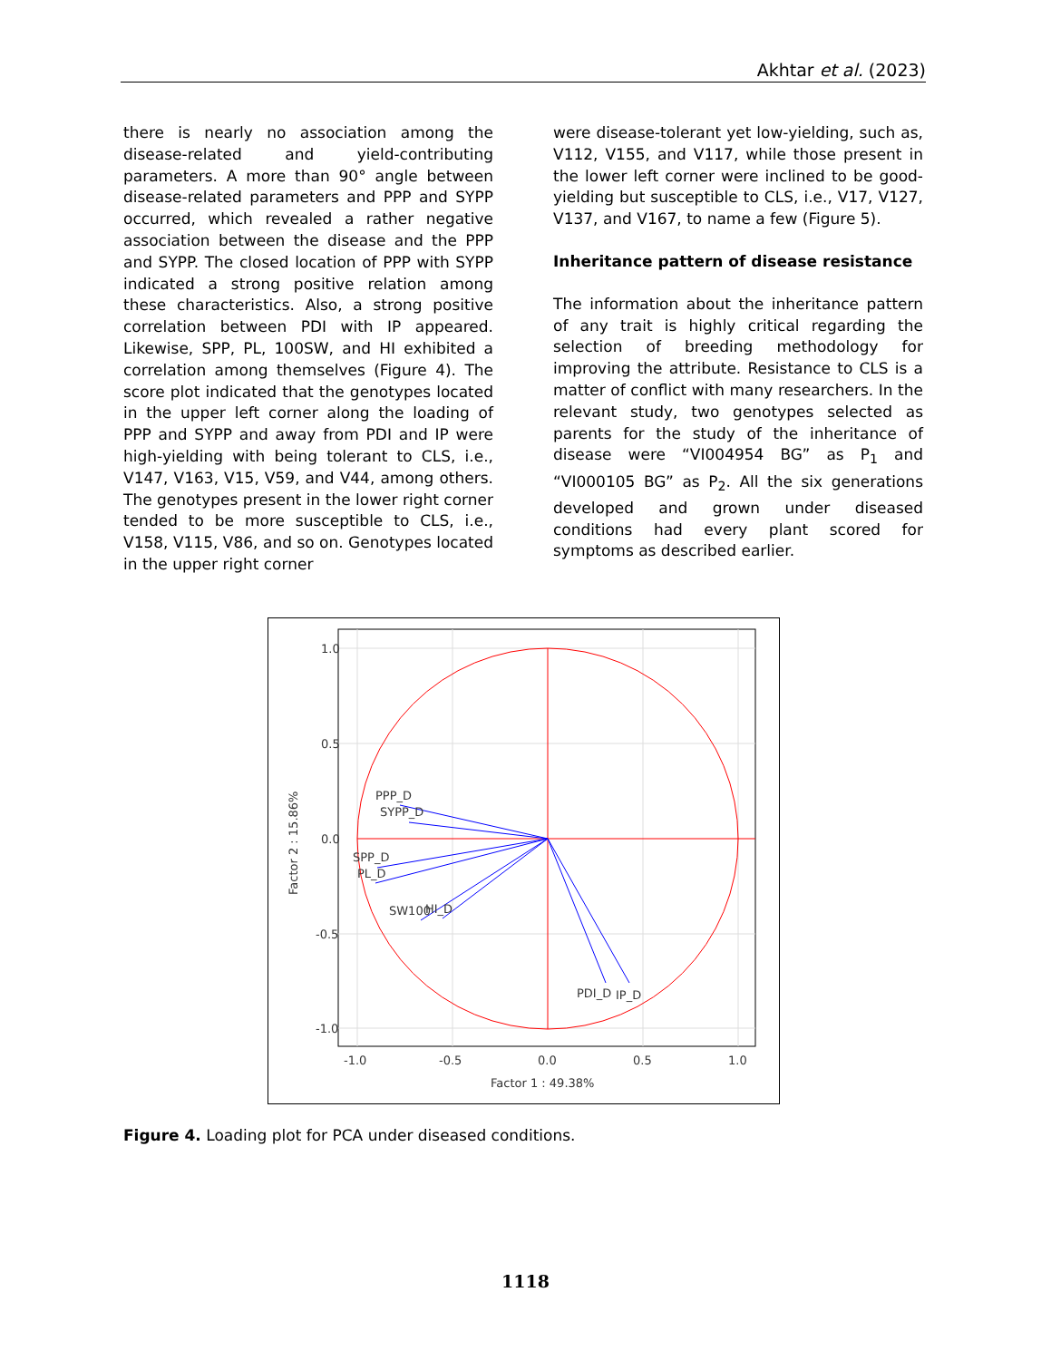Akhtar et al. (2023)
there is nearly no association among the disease-related and yield-contributing parameters. A more than 90° angle between disease-related parameters and PPP and SYPP occurred, which revealed a rather negative association between the disease and the PPP and SYPP. The closed location of PPP with SYPP indicated a strong positive relation among these characteristics. Also, a strong positive correlation between PDI with IP appeared. Likewise, SPP, PL, 100SW, and HI exhibited a correlation among themselves (Figure 4). The score plot indicated that the genotypes located in the upper left corner along the loading of PPP and SYPP and away from PDI and IP were high-yielding with being tolerant to CLS, i.e., V147, V163, V15, V59, and V44, among others. The genotypes present in the lower right corner tended to be more susceptible to CLS, i.e., V158, V115, V86, and so on. Genotypes located in the upper right corner
were disease-tolerant yet low-yielding, such as, V112, V155, and V117, while those present in the lower left corner were inclined to be good-yielding but susceptible to CLS, i.e., V17, V127, V137, and V167, to name a few (Figure 5).
Inheritance pattern of disease resistance
The information about the inheritance pattern of any trait is highly critical regarding the selection of breeding methodology for improving the attribute. Resistance to CLS is a matter of conflict with many researchers. In the relevant study, two genotypes selected as parents for the study of the inheritance of disease were “VI004954 BG” as P<sub>1</sub> and “VI000105 BG” as P<sub>2</sub>. All the six generations developed and grown under diseased conditions had every plant scored for symptoms as described earlier.
1.0
0.5
0.0
-0.5
-1.0
-1.0
-0.5
0.0
0.5
1.0
Factor 1 : 49.38%
Factor 2 : 15.86%
PPP_D
SYPP_D
SPP_D
PL_D
SW100
HI_D
PDI_D
IP_D
Figure 4. Loading plot for PCA under diseased conditions.
1118